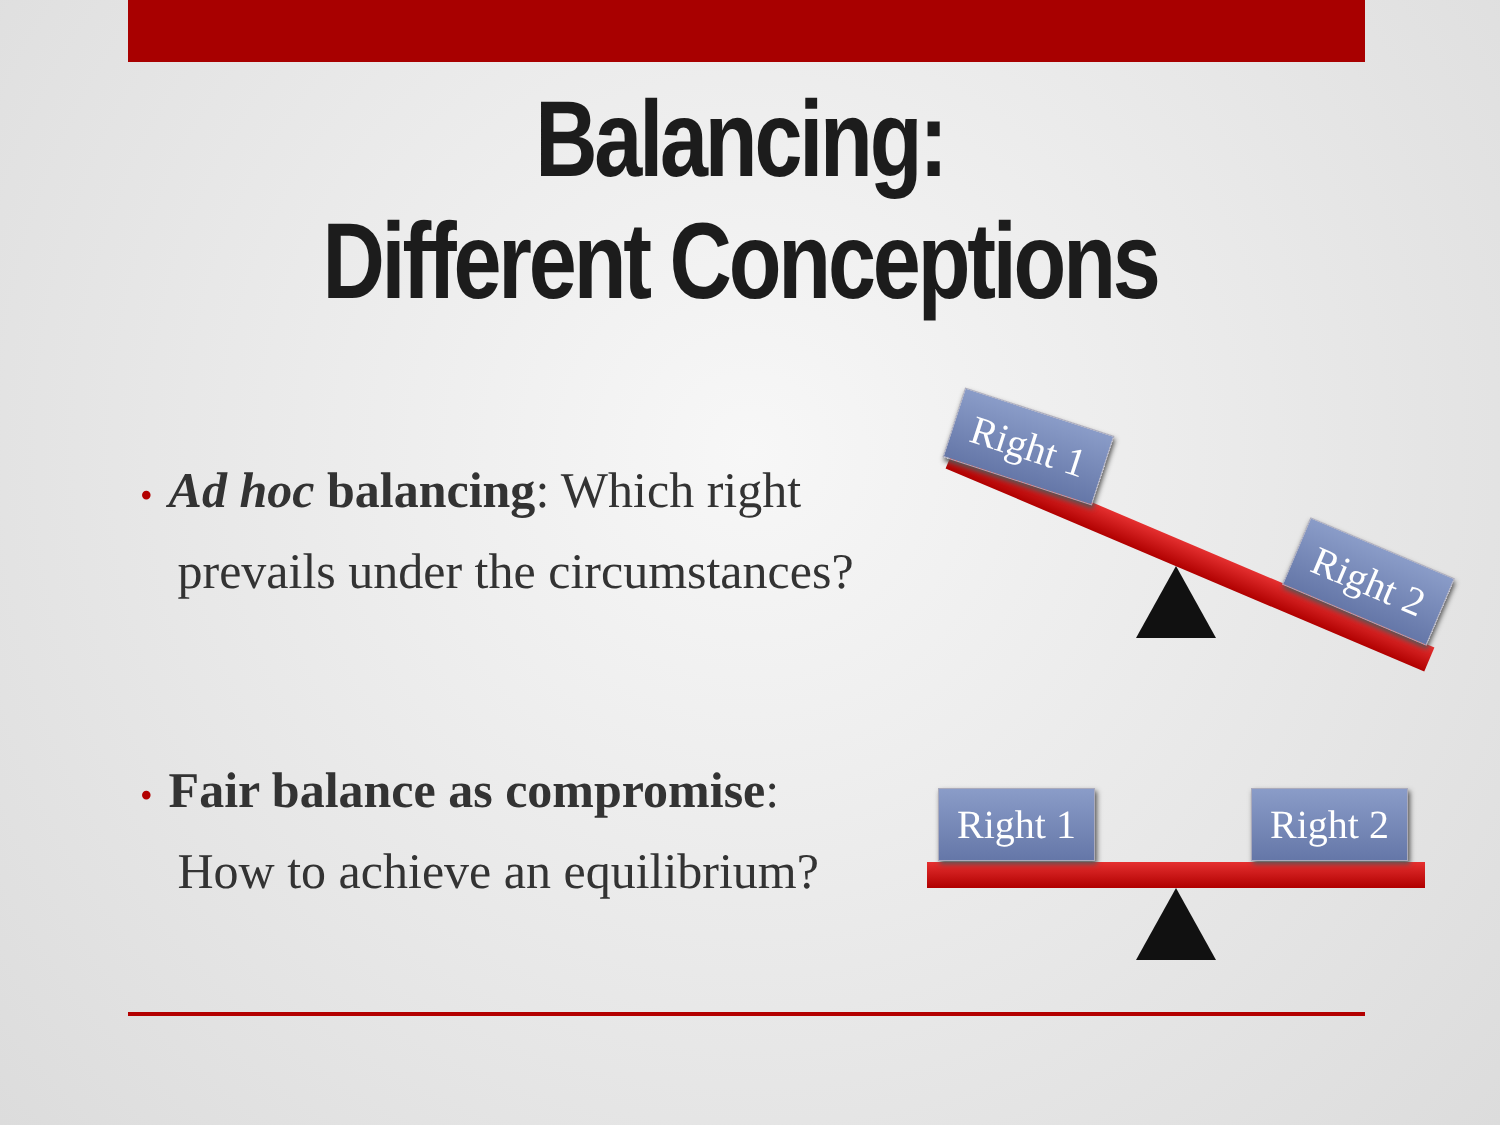Balancing:
Different Conceptions
• Ad hoc balancing: Which right
prevails under the circumstances?
• Fair balance as compromise:
How to achieve an equilibrium?
Right 1
Right 2
Right 1 Right 2